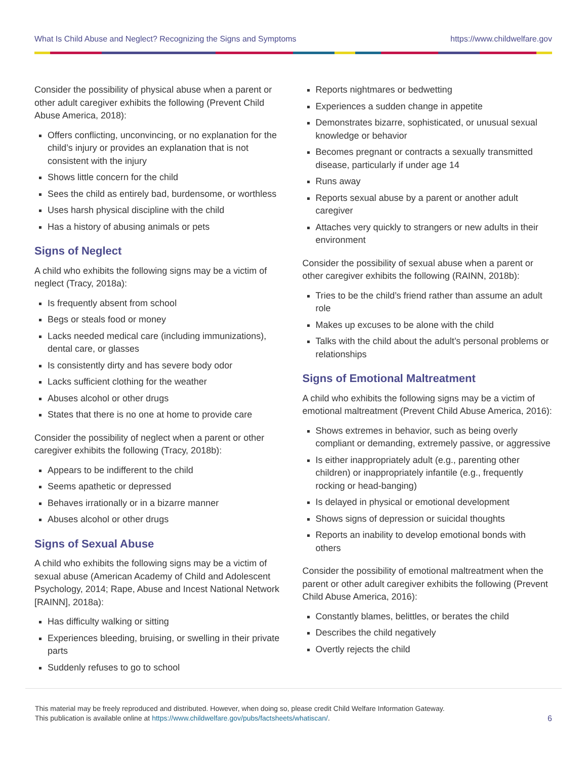What Is Child Abuse and Neglect? Recognizing the Signs and Symptoms https://www.childwelfare.gov
Consider the possibility of physical abuse when a parent or other adult caregiver exhibits the following (Prevent Child Abuse America, 2018):
Offers conflicting, unconvincing, or no explanation for the child’s injury or provides an explanation that is not consistent with the injury
Shows little concern for the child
Sees the child as entirely bad, burdensome, or worthless
Uses harsh physical discipline with the child
Has a history of abusing animals or pets
Signs of Neglect
A child who exhibits the following signs may be a victim of neglect (Tracy, 2018a):
Is frequently absent from school
Begs or steals food or money
Lacks needed medical care (including immunizations), dental care, or glasses
Is consistently dirty and has severe body odor
Lacks sufficient clothing for the weather
Abuses alcohol or other drugs
States that there is no one at home to provide care
Consider the possibility of neglect when a parent or other caregiver exhibits the following (Tracy, 2018b):
Appears to be indifferent to the child
Seems apathetic or depressed
Behaves irrationally or in a bizarre manner
Abuses alcohol or other drugs
Signs of Sexual Abuse
A child who exhibits the following signs may be a victim of sexual abuse (American Academy of Child and Adolescent Psychology, 2014; Rape, Abuse and Incest National Network [RAINN], 2018a):
Has difficulty walking or sitting
Experiences bleeding, bruising, or swelling in their private parts
Suddenly refuses to go to school
Reports nightmares or bedwetting
Experiences a sudden change in appetite
Demonstrates bizarre, sophisticated, or unusual sexual knowledge or behavior
Becomes pregnant or contracts a sexually transmitted disease, particularly if under age 14
Runs away
Reports sexual abuse by a parent or another adult caregiver
Attaches very quickly to strangers or new adults in their environment
Consider the possibility of sexual abuse when a parent or other caregiver exhibits the following (RAINN, 2018b):
Tries to be the child’s friend rather than assume an adult role
Makes up excuses to be alone with the child
Talks with the child about the adult’s personal problems or relationships
Signs of Emotional Maltreatment
A child who exhibits the following signs may be a victim of emotional maltreatment (Prevent Child Abuse America, 2016):
Shows extremes in behavior, such as being overly compliant or demanding, extremely passive, or aggressive
Is either inappropriately adult (e.g., parenting other children) or inappropriately infantile (e.g., frequently rocking or head-banging)
Is delayed in physical or emotional development
Shows signs of depression or suicidal thoughts
Reports an inability to develop emotional bonds with others
Consider the possibility of emotional maltreatment when the parent or other adult caregiver exhibits the following (Prevent Child Abuse America, 2016):
Constantly blames, belittles, or berates the child
Describes the child negatively
Overtly rejects the child
This material may be freely reproduced and distributed. However, when doing so, please credit Child Welfare Information Gateway.
This publication is available online at https://www.childwelfare.gov/pubs/factsheets/whatiscan/.
6